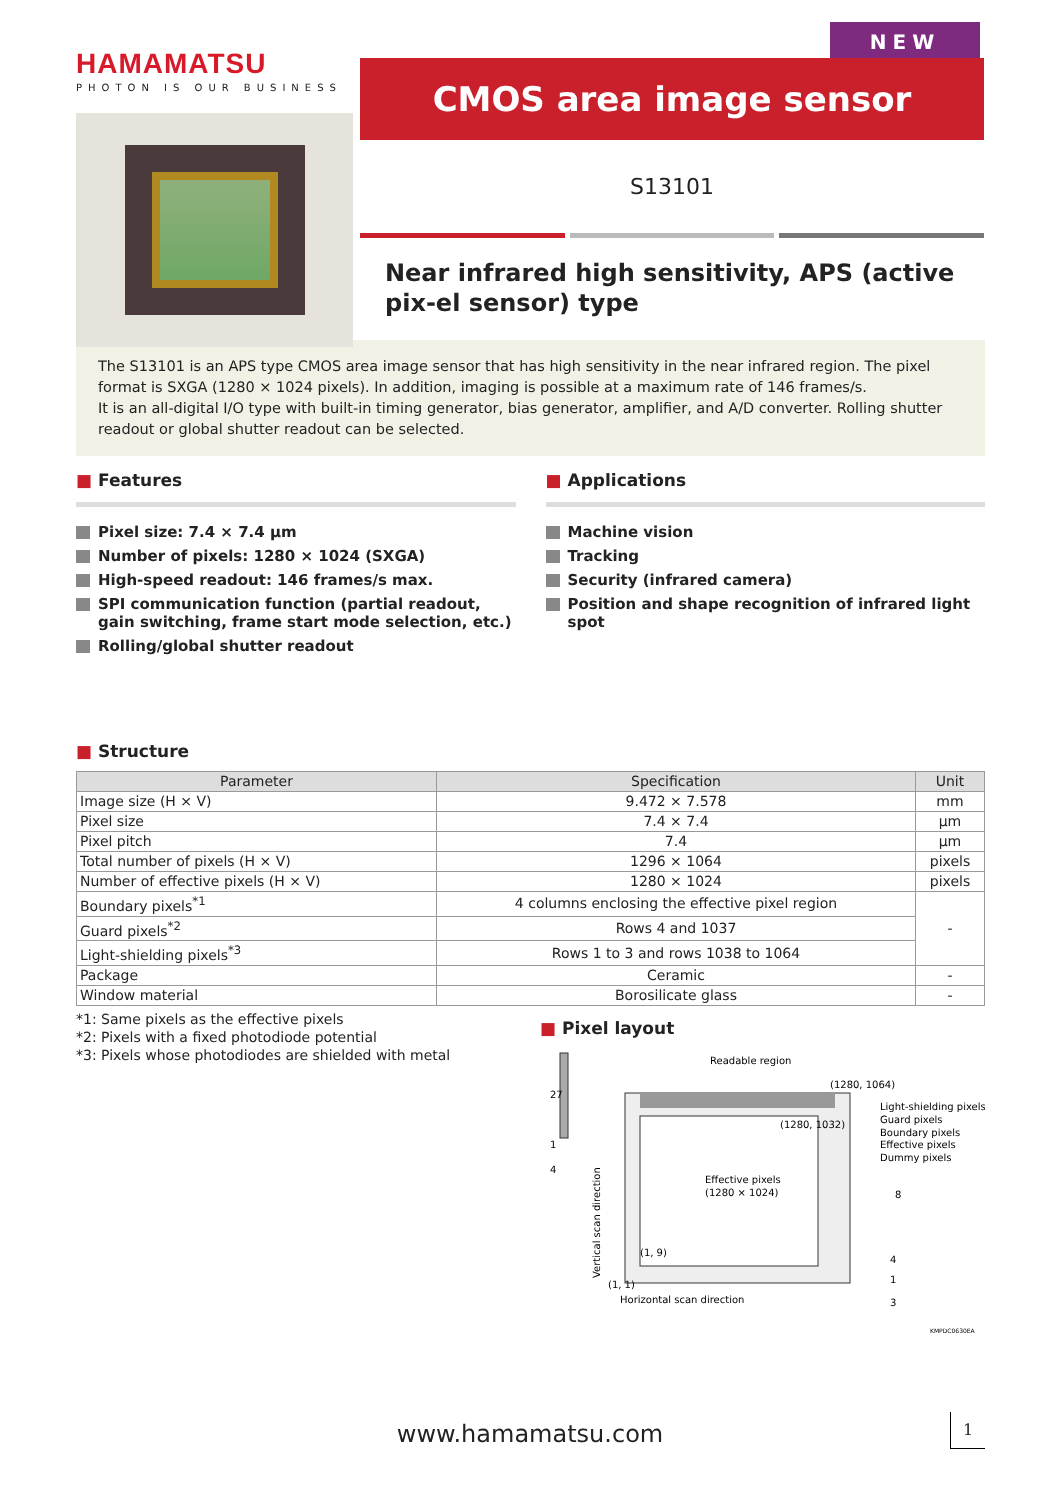HAMAMATSU
PHOTON IS OUR BUSINESS
NEW
CMOS area image sensor
S13101
Near infrared high sensitivity, APS (active pix-el sensor) type
The S13101 is an APS type CMOS area image sensor that has high sensitivity in the near infrared region. The pixel format is SXGA (1280 × 1024 pixels). In addition, imaging is possible at a maximum rate of 146 frames/s.
It is an all-digital I/O type with built-in timing generator, bias generator, amplifier, and A/D converter. Rolling shutter readout or global shutter readout can be selected.
■ Features
Pixel size: 7.4 × 7.4 μm
Number of pixels: 1280 × 1024 (SXGA)
High-speed readout: 146 frames/s max.
SPI communication function (partial readout, gain switching, frame start mode selection, etc.)
Rolling/global shutter readout
■ Applications
Machine vision
Tracking
Security (infrared camera)
Position and shape recognition of infrared light spot
■ Structure
| Parameter | Specification | Unit |
| --- | --- | --- |
| Image size (H × V) | 9.472 × 7.578 | mm |
| Pixel size | 7.4 × 7.4 | μm |
| Pixel pitch | 7.4 | μm |
| Total number of pixels (H × V) | 1296 × 1064 | pixels |
| Number of effective pixels (H × V) | 1280 × 1024 | pixels |
| Boundary pixels<sup>*1</sup> | 4 columns enclosing the effective pixel region | - |
| Guard pixels<sup>*2</sup> | Rows 4 and 1037 | |
| Light-shielding pixels<sup>*3</sup> | Rows 1 to 3 and rows 1038 to 1064 | |
| Package | Ceramic | - |
| Window material | Borosilicate glass | - |
*1: Same pixels as the effective pixels
*2: Pixels with a fixed photodiode potential
*3: Pixels whose photodiodes are shielded with metal
■ Pixel layout
27
1
4
Readable region
(1280, 1064)
(1280, 1032)
Effective pixels
(1280 × 1024)
(1, 9)
(1, 1)
Horizontal scan direction
Vertical scan direction
Light-shielding pixels
Guard pixels
Boundary pixels
Effective pixels
Dummy pixels
8
4
1
3
KMPDC0630EA
www.hamamatsu.com 1